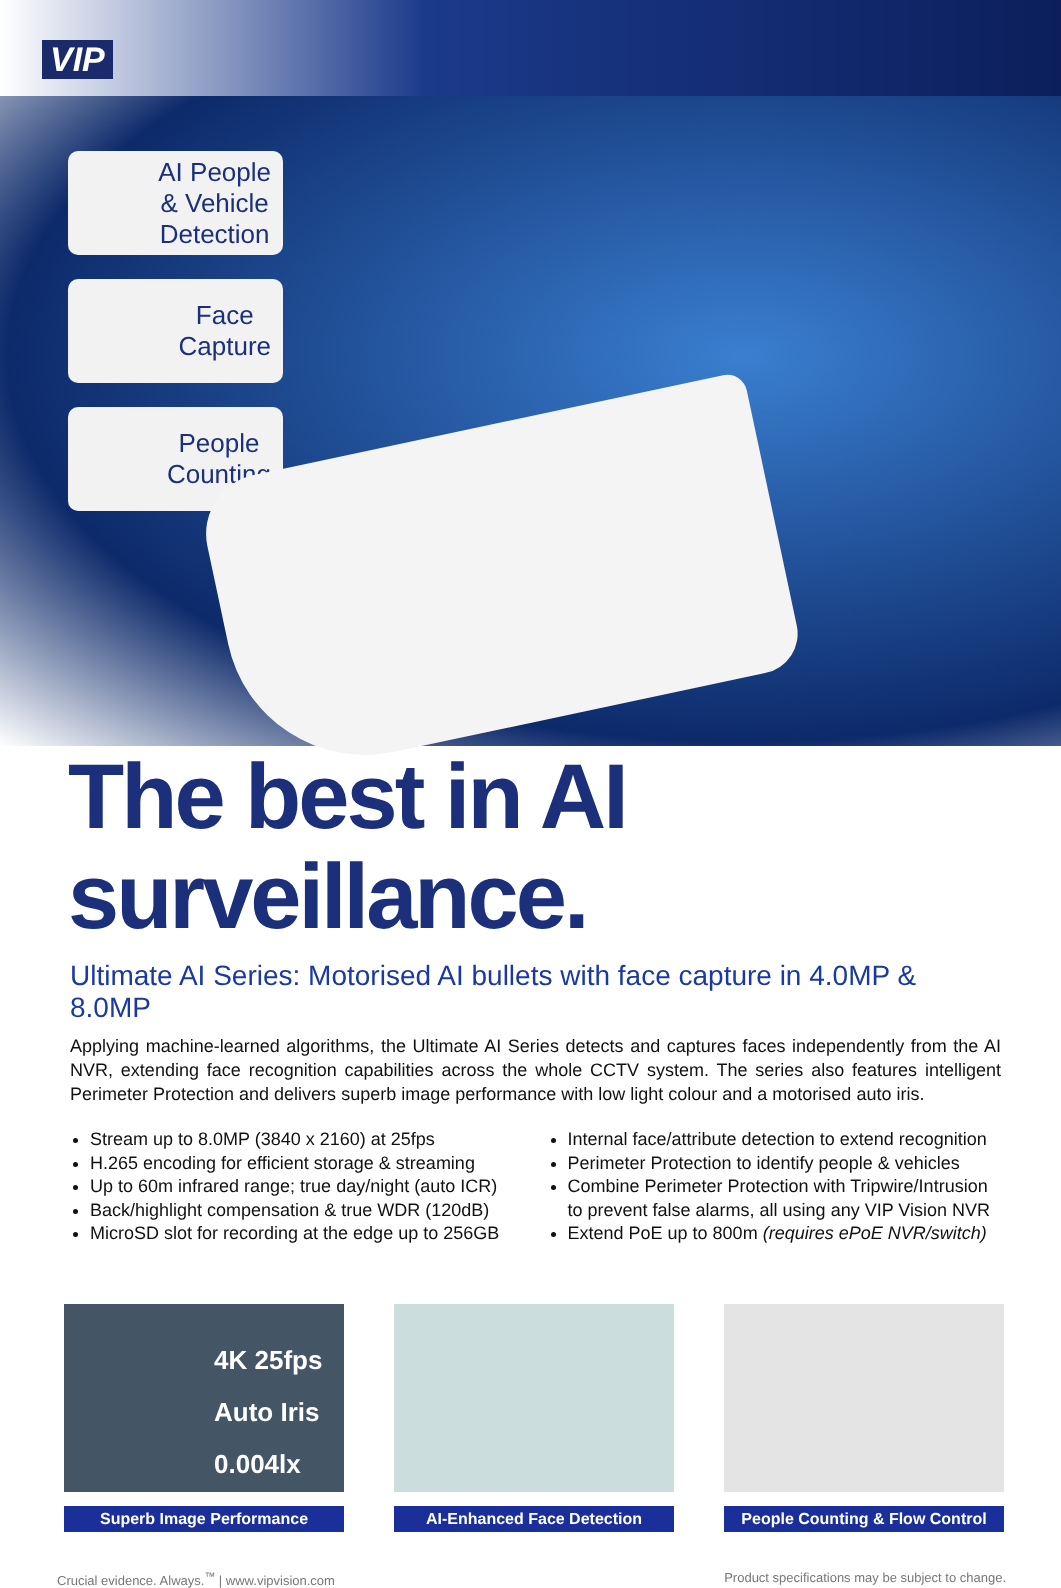VIP
AI People
& Vehicle
Detection
Face
Capture
People
Counting
The best in AI surveillance.
Ultimate AI Series: Motorised AI bullets with face capture in 4.0MP & 8.0MP
Applying machine-learned algorithms, the Ultimate AI Series detects and captures faces independently from the AI NVR, extending face recognition capabilities across the whole CCTV system. The series also features intelligent Perimeter Protection and delivers superb image performance with low light colour and a motorised auto iris.
Stream up to 8.0MP (3840 x 2160) at 25fps
H.265 encoding for efficient storage & streaming
Up to 60m infrared range; true day/night (auto ICR)
Back/highlight compensation & true WDR (120dB)
MicroSD slot for recording at the edge up to 256GB
Internal face/attribute detection to extend recognition
Perimeter Protection to identify people & vehicles
Combine Perimeter Protection with Tripwire/Intrusion to prevent false alarms, all using any VIP Vision NVR
Extend PoE up to 800m (requires ePoE NVR/switch)
4K 25fps
Auto Iris
0.004lx
Superb Image Performance
AI-Enhanced Face Detection People Counting & Flow Control
Crucial evidence. Always.<sup>™</sup> | www.vipvision.com Product specifications may be subject to change.